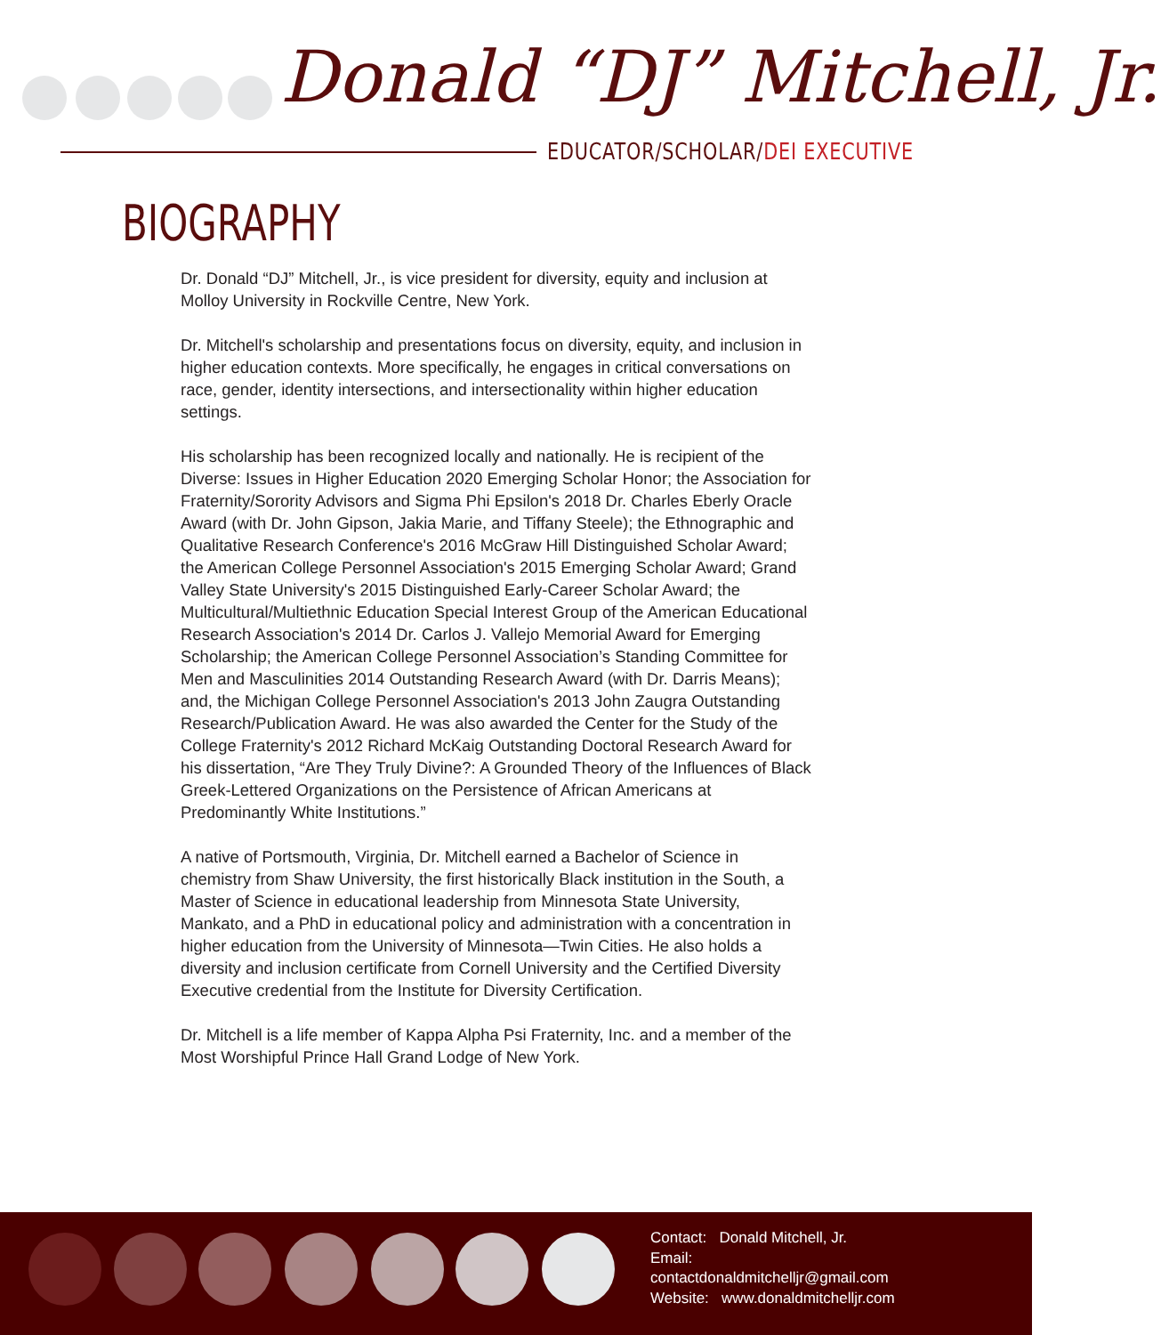Donald “DJ” Mitchell, Jr.
EDUCATOR/SCHOLAR/DEI EXECUTIVE
BIOGRAPHY
Dr. Donald “DJ” Mitchell, Jr., is vice president for diversity, equity and inclusion at Molloy University in Rockville Centre, New York.
Dr. Mitchell's scholarship and presentations focus on diversity, equity, and inclusion in higher education contexts. More specifically, he engages in critical conversations on race, gender, identity intersections, and intersectionality within higher education settings.
His scholarship has been recognized locally and nationally. He is recipient of the Diverse: Issues in Higher Education 2020 Emerging Scholar Honor; the Association for Fraternity/Sorority Advisors and Sigma Phi Epsilon's 2018 Dr. Charles Eberly Oracle Award (with Dr. John Gipson, Jakia Marie, and Tiffany Steele); the Ethnographic and Qualitative Research Conference's 2016 McGraw Hill Distinguished Scholar Award; the American College Personnel Association's 2015 Emerging Scholar Award; Grand Valley State University's 2015 Distinguished Early-Career Scholar Award; the Multicultural/Multiethnic Education Special Interest Group of the American Educational Research Association's 2014 Dr. Carlos J. Vallejo Memorial Award for Emerging Scholarship; the American College Personnel Association’s Standing Committee for Men and Masculinities 2014 Outstanding Research Award (with Dr. Darris Means); and, the Michigan College Personnel Association's 2013 John Zaugra Outstanding Research/Publication Award. He was also awarded the Center for the Study of the College Fraternity's 2012 Richard McKaig Outstanding Doctoral Research Award for his dissertation, “Are They Truly Divine?: A Grounded Theory of the Influences of Black Greek-Lettered Organizations on the Persistence of African Americans at Predominantly White Institutions.”
A native of Portsmouth, Virginia, Dr. Mitchell earned a Bachelor of Science in chemistry from Shaw University, the first historically Black institution in the South, a Master of Science in educational leadership from Minnesota State University, Mankato, and a PhD in educational policy and administration with a concentration in higher education from the University of Minnesota—Twin Cities. He also holds a diversity and inclusion certificate from Cornell University and the Certified Diversity Executive credential from the Institute for Diversity Certification.
Dr. Mitchell is a life member of Kappa Alpha Psi Fraternity, Inc. and a member of the Most Worshipful Prince Hall Grand Lodge of New York.
Contact: Donald Mitchell, Jr.
Email:
contactdonaldmitchelljr@gmail.com
Website: www.donaldmitchelljr.com